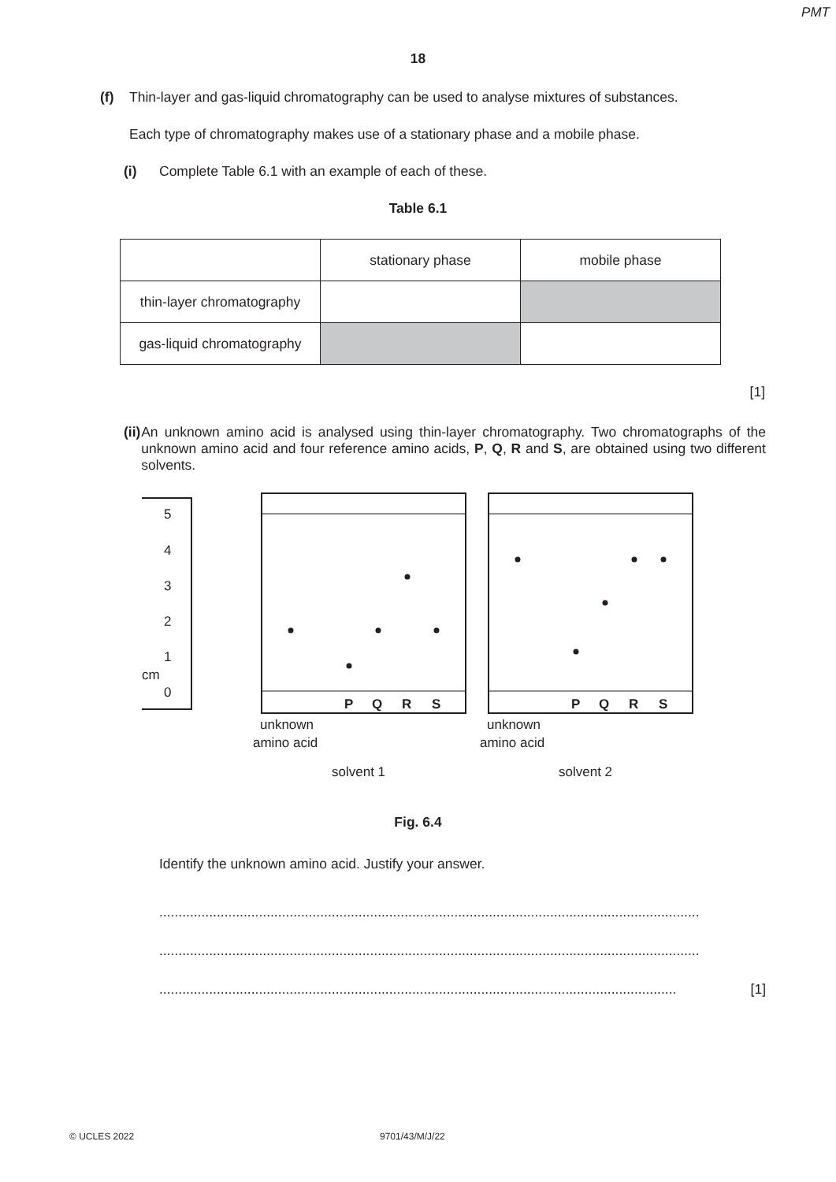PMT
18
(f) Thin-layer and gas-liquid chromatography can be used to analyse mixtures of substances.
Each type of chromatography makes use of a stationary phase and a mobile phase.
(i) Complete Table 6.1 with an example of each of these.
Table 6.1
| | stationary phase | mobile phase |
| thin-layer chromatography | | |
| gas-liquid chromatography | | |
[1]
(ii) An unknown amino acid is analysed using thin-layer chromatography. Two chromatographs of the unknown amino acid and four reference amino acids, P, Q, R and S, are obtained using two different solvents.
5
4
3
2
1
cm
0
P
Q
R
S
P
Q
R
S
unknown
amino acid
solvent 1
unknown
amino acid
solvent 2
Fig. 6.4
Identify the unknown amino acid. Justify your answer.
.............................................................................................................................................
.............................................................................................................................................
....................................................................................................................................... [1]
© UCLES 2022 9701/43/M/J/22